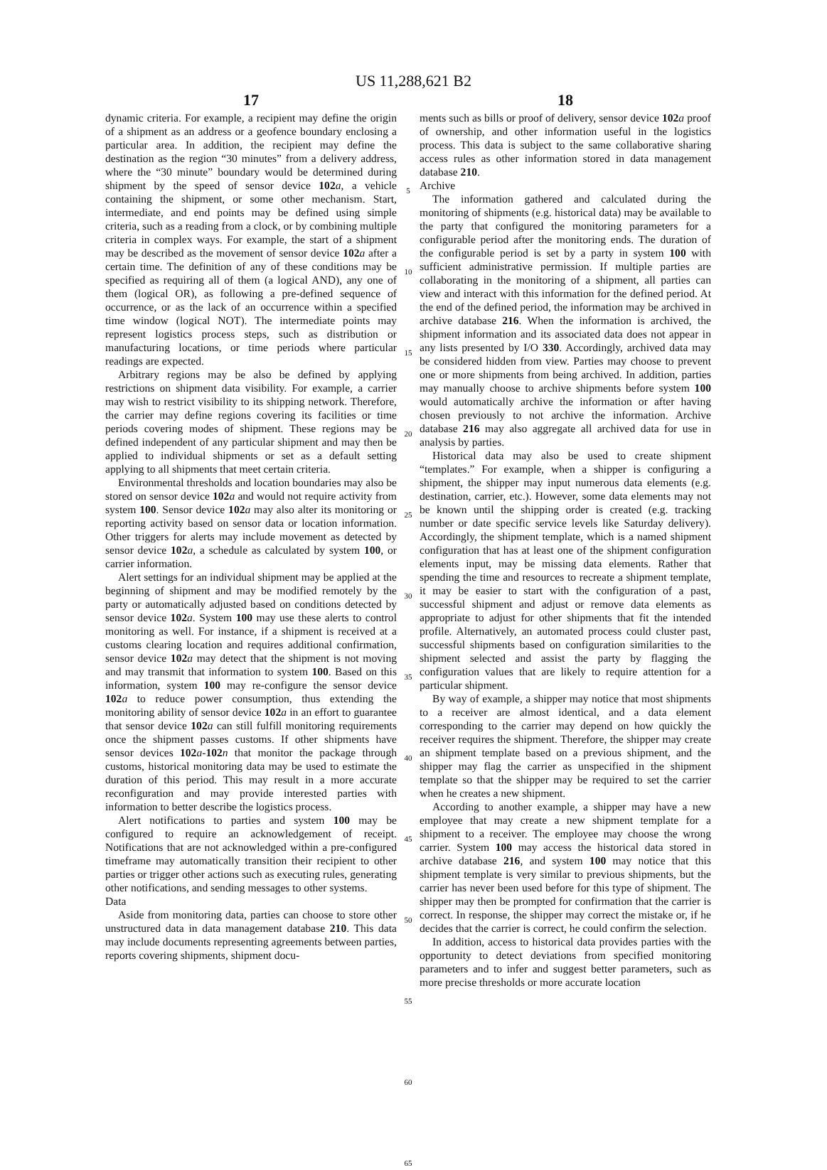US 11,288,621 B2
17
dynamic criteria. For example, a recipient may define the origin of a shipment as an address or a geofence boundary enclosing a particular area. In addition, the recipient may define the destination as the region “30 minutes” from a delivery address, where the “30 minute” boundary would be determined during shipment by the speed of sensor device 102 a, a vehicle containing the shipment, or some other mechanism. Start, intermediate, and end points may be defined using simple criteria, such as a reading from a clock, or by combining multiple criteria in complex ways. For example, the start of a shipment may be described as the movement of sensor device 102 a after a certain time. The definition of any of these conditions may be specified as requiring all of them (a logical AND), any one of them (logical OR), as following a pre-defined sequence of occurrence, or as the lack of an occurrence within a specified time window (logical NOT). The intermediate points may represent logistics process steps, such as distribution or manufacturing locations, or time periods where particular readings are expected.
Arbitrary regions may be also be defined by applying restrictions on shipment data visibility. For example, a carrier may wish to restrict visibility to its shipping network. Therefore, the carrier may define regions covering its facilities or time periods covering modes of shipment. These regions may be defined independent of any particular shipment and may then be applied to individual shipments or set as a default setting applying to all shipments that meet certain criteria.
Environmental thresholds and location boundaries may also be stored on sensor device 102 a and would not require activity from system 100. Sensor device 102 a may also alter its monitoring or reporting activity based on sensor data or location information. Other triggers for alerts may include movement as detected by sensor device 102 a, a schedule as calculated by system 100, or carrier information.
Alert settings for an individual shipment may be applied at the beginning of shipment and may be modified remotely by the party or automatically adjusted based on conditions detected by sensor device 102 a. System 100 may use these alerts to control monitoring as well. For instance, if a shipment is received at a customs clearing location and requires additional confirmation, sensor device 102 a may detect that the shipment is not moving and may transmit that information to system 100. Based on this information, system 100 may re-configure the sensor device 102 a to reduce power consumption, thus extending the monitoring ability of sensor device 102 a in an effort to guarantee that sensor device 102 a can still fulfill monitoring requirements once the shipment passes customs. If other shipments have sensor devices 102 a-102 n that monitor the package through customs, historical monitoring data may be used to estimate the duration of this period. This may result in a more accurate reconfiguration and may provide interested parties with information to better describe the logistics process.
Alert notifications to parties and system 100 may be configured to require an acknowledgement of receipt. Notifications that are not acknowledged within a pre-configured timeframe may automatically transition their recipient to other parties or trigger other actions such as executing rules, generating other notifications, and sending messages to other systems.
Data
Aside from monitoring data, parties can choose to store other unstructured data in data management database 210. This data may include documents representing agreements between parties, reports covering shipments, shipment docu-
5
10
15
20
25
30
35
40
45
50
55
60
65
18
ments such as bills or proof of delivery, sensor device 102 a proof of ownership, and other information useful in the logistics process. This data is subject to the same collaborative sharing access rules as other information stored in data management database 210.
Archive
The information gathered and calculated during the monitoring of shipments (e.g. historical data) may be available to the party that configured the monitoring parameters for a configurable period after the monitoring ends. The duration of the configurable period is set by a party in system 100 with sufficient administrative permission. If multiple parties are collaborating in the monitoring of a shipment, all parties can view and interact with this information for the defined period. At the end of the defined period, the information may be archived in archive database 216. When the information is archived, the shipment information and its associated data does not appear in any lists presented by I/O 330. Accordingly, archived data may be considered hidden from view. Parties may choose to prevent one or more shipments from being archived. In addition, parties may manually choose to archive shipments before system 100 would automatically archive the information or after having chosen previously to not archive the information. Archive database 216 may also aggregate all archived data for use in analysis by parties.
Historical data may also be used to create shipment “templates.” For example, when a shipper is configuring a shipment, the shipper may input numerous data elements (e.g. destination, carrier, etc.). However, some data elements may not be known until the shipping order is created (e.g. tracking number or date specific service levels like Saturday delivery). Accordingly, the shipment template, which is a named shipment configuration that has at least one of the shipment configuration elements input, may be missing data elements. Rather that spending the time and resources to recreate a shipment template, it may be easier to start with the configuration of a past, successful shipment and adjust or remove data elements as appropriate to adjust for other shipments that fit the intended profile. Alternatively, an automated process could cluster past, successful shipments based on configuration similarities to the shipment selected and assist the party by flagging the configuration values that are likely to require attention for a particular shipment.
By way of example, a shipper may notice that most shipments to a receiver are almost identical, and a data element corresponding to the carrier may depend on how quickly the receiver requires the shipment. Therefore, the shipper may create an shipment template based on a previous shipment, and the shipper may flag the carrier as unspecified in the shipment template so that the shipper may be required to set the carrier when he creates a new shipment.
According to another example, a shipper may have a new employee that may create a new shipment template for a shipment to a receiver. The employee may choose the wrong carrier. System 100 may access the historical data stored in archive database 216, and system 100 may notice that this shipment template is very similar to previous shipments, but the carrier has never been used before for this type of shipment. The shipper may then be prompted for confirmation that the carrier is correct. In response, the shipper may correct the mistake or, if he decides that the carrier is correct, he could confirm the selection.
In addition, access to historical data provides parties with the opportunity to detect deviations from specified monitoring parameters and to infer and suggest better parameters, such as more precise thresholds or more accurate location